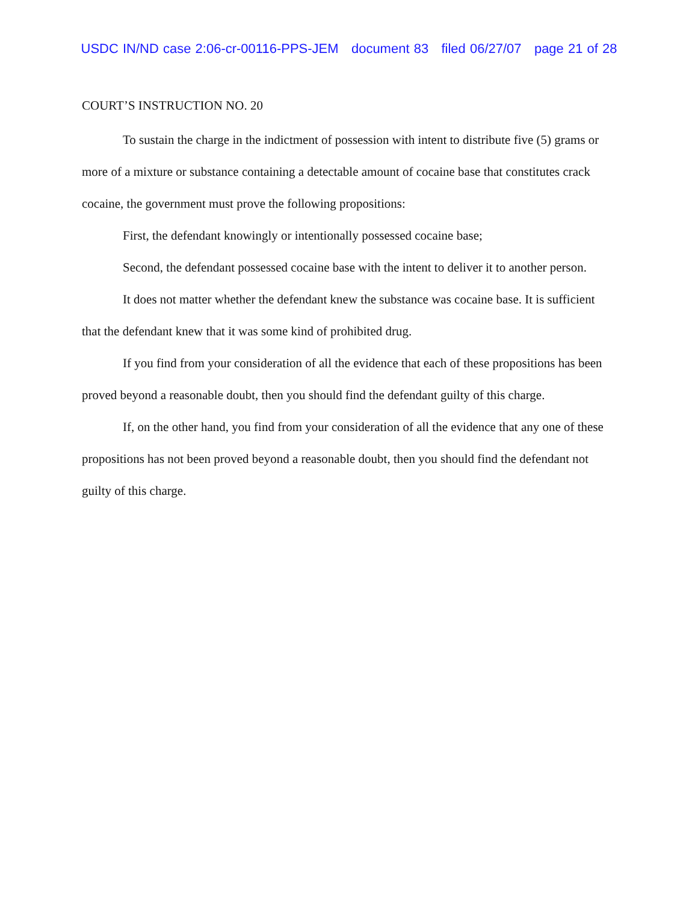USDC IN/ND case 2:06-cr-00116-PPS-JEM document 83 filed 06/27/07 page 21 of 28
COURT’S INSTRUCTION NO. 20
To sustain the charge in the indictment of possession with intent to distribute five (5) grams or more of a mixture or substance containing a detectable amount of cocaine base that constitutes crack cocaine, the government must prove the following propositions:
First, the defendant knowingly or intentionally possessed cocaine base;
Second, the defendant possessed cocaine base with the intent to deliver it to another person.
It does not matter whether the defendant knew the substance was cocaine base. It is sufficient that the defendant knew that it was some kind of prohibited drug.
If you find from your consideration of all the evidence that each of these propositions has been proved beyond a reasonable doubt, then you should find the defendant guilty of this charge.
If, on the other hand, you find from your consideration of all the evidence that any one of these propositions has not been proved beyond a reasonable doubt, then you should find the defendant not guilty of this charge.